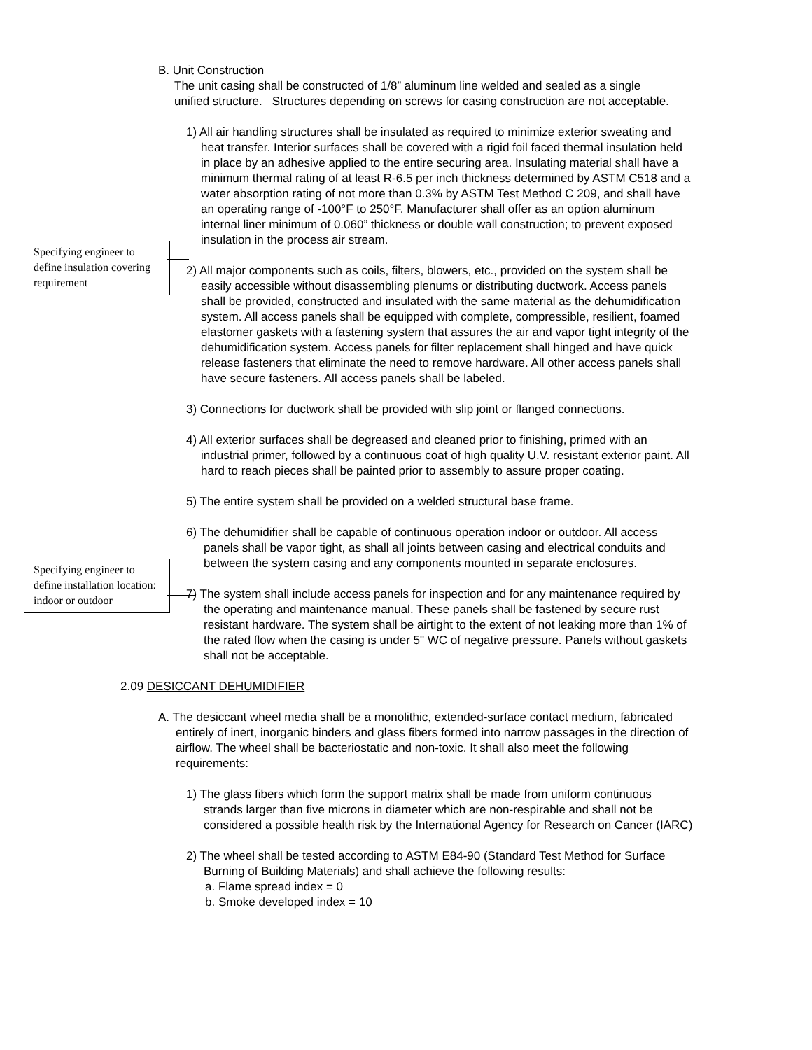B. Unit Construction
The unit casing shall be constructed of 1/8” aluminum line welded and sealed as a single unified structure. Structures depending on screws for casing construction are not acceptable.
1) All air handling structures shall be insulated as required to minimize exterior sweating and heat transfer. Interior surfaces shall be covered with a rigid foil faced thermal insulation held in place by an adhesive applied to the entire securing area. Insulating material shall have a minimum thermal rating of at least R-6.5 per inch thickness determined by ASTM C518 and a water absorption rating of not more than 0.3% by ASTM Test Method C 209, and shall have an operating range of -100°F to 250°F. Manufacturer shall offer as an option aluminum internal liner minimum of 0.060” thickness or double wall construction; to prevent exposed insulation in the process air stream.
Specifying engineer to define insulation covering requirement
2) All major components such as coils, filters, blowers, etc., provided on the system shall be easily accessible without disassembling plenums or distributing ductwork. Access panels shall be provided, constructed and insulated with the same material as the dehumidification system. All access panels shall be equipped with complete, compressible, resilient, foamed elastomer gaskets with a fastening system that assures the air and vapor tight integrity of the dehumidification system. Access panels for filter replacement shall hinged and have quick release fasteners that eliminate the need to remove hardware. All other access panels shall have secure fasteners. All access panels shall be labeled.
3) Connections for ductwork shall be provided with slip joint or flanged connections.
4) All exterior surfaces shall be degreased and cleaned prior to finishing, primed with an industrial primer, followed by a continuous coat of high quality U.V. resistant exterior paint. All hard to reach pieces shall be painted prior to assembly to assure proper coating.
5) The entire system shall be provided on a welded structural base frame.
Specifying engineer to define installation location: indoor or outdoor
6) The dehumidifier shall be capable of continuous operation indoor or outdoor. All access panels shall be vapor tight, as shall all joints between casing and electrical conduits and between the system casing and any components mounted in separate enclosures.
7) The system shall include access panels for inspection and for any maintenance required by the operating and maintenance manual. These panels shall be fastened by secure rust resistant hardware. The system shall be airtight to the extent of not leaking more than 1% of the rated flow when the casing is under 5" WC of negative pressure. Panels without gaskets shall not be acceptable.
2.09 DESICCANT DEHUMIDIFIER
A. The desiccant wheel media shall be a monolithic, extended-surface contact medium, fabricated entirely of inert, inorganic binders and glass fibers formed into narrow passages in the direction of airflow. The wheel shall be bacteriostatic and non-toxic. It shall also meet the following requirements:
1) The glass fibers which form the support matrix shall be made from uniform continuous strands larger than five microns in diameter which are non-respirable and shall not be considered a possible health risk by the International Agency for Research on Cancer (IARC)
2) The wheel shall be tested according to ASTM E84-90 (Standard Test Method for Surface Burning of Building Materials) and shall achieve the following results:
a. Flame spread index = 0
b. Smoke developed index = 10